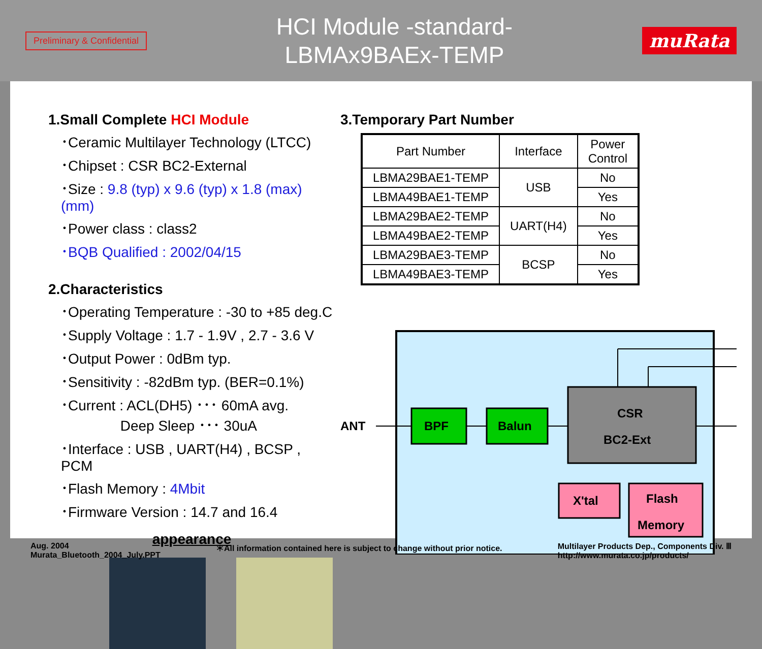Preliminary & Confidential
HCI Module -standard-
LBMAx9BAEx-TEMP
muRata
1.Small Complete HCI Module
･Ceramic Multilayer Technology (LTCC)
･Chipset : CSR BC2-External
･Size : 9.8 (typ) x 9.6 (typ) x 1.8 (max) (mm)
･Power class : class2
･BQB Qualified : 2002/04/15
2.Characteristics
･Operating Temperature : -30 to +85 deg.C
･Supply Voltage : 1.7 - 1.9V , 2.7 - 3.6 V
･Output Power : 0dBm typ.
･Sensitivity : -82dBm typ. (BER=0.1%)
･Current : ACL(DH5) ･･･ 60mA avg.
Deep Sleep ･･･ 30uA
･Interface : USB , UART(H4) , BCSP , PCM
･Flash Memory : 4Mbit
･Firmware Version : 14.7 and 16.4
appearance
3.Temporary Part Number
| Part Number | Interface | Power Control |
| --- | --- | --- |
| LBMA29BAE1-TEMP | USB | No |
| LBMA49BAE1-TEMP | | Yes |
| LBMA29BAE2-TEMP | UART(H4) | No |
| LBMA49BAE2-TEMP | | Yes |
| LBMA29BAE3-TEMP | BCSP | No |
| LBMA49BAE3-TEMP | | Yes |
ANT
BPF
Balun
CSR
BC2-Ext
X'tal
Flash
Memory
Aug. 2004
Murata_Bluetooth_2004_July.PPT
＊All information contained here is subject to change without prior notice.
Multilayer Products Dep., Components Div. Ⅲ
http://www.murata.co.jp/products/